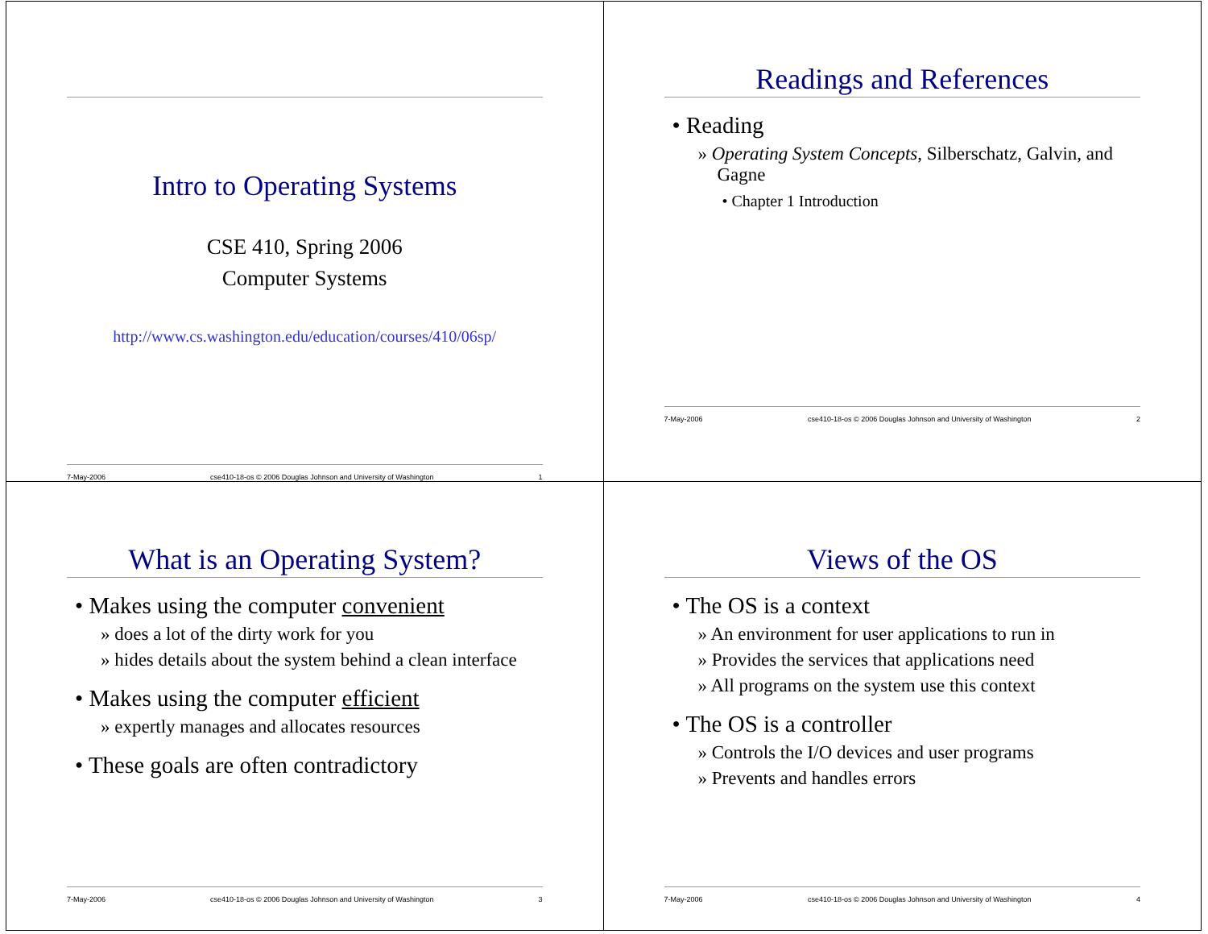Intro to Operating Systems
CSE 410, Spring 2006
Computer Systems
http://www.cs.washington.edu/education/courses/410/06sp/
7-May-2006 cse410-18-os © 2006 Douglas Johnson and University of Washington 1
Readings and References
• Reading
» Operating System Concepts, Silberschatz, Galvin, and Gagne
• Chapter 1 Introduction
7-May-2006 cse410-18-os © 2006 Douglas Johnson and University of Washington 2
What is an Operating System?
• Makes using the computer convenient
» does a lot of the dirty work for you
» hides details about the system behind a clean interface
• Makes using the computer efficient
» expertly manages and allocates resources
• These goals are often contradictory
7-May-2006 cse410-18-os © 2006 Douglas Johnson and University of Washington 3
Views of the OS
• The OS is a context
» An environment for user applications to run in
» Provides the services that applications need
» All programs on the system use this context
• The OS is a controller
» Controls the I/O devices and user programs
» Prevents and handles errors
7-May-2006 cse410-18-os © 2006 Douglas Johnson and University of Washington 4